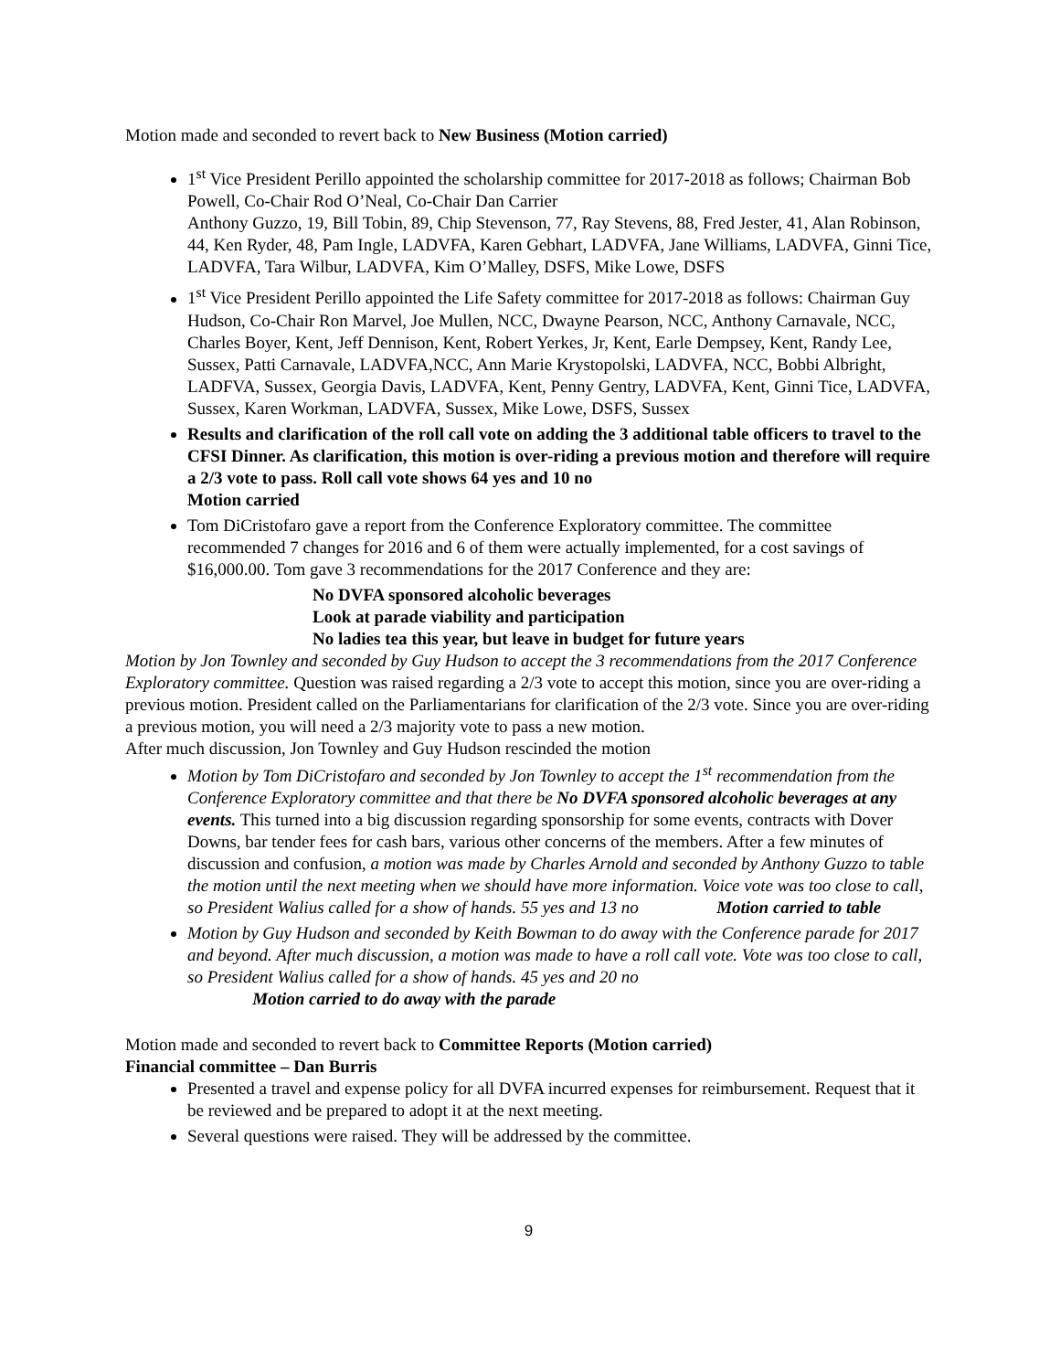Motion made and seconded to revert back to New Business (Motion carried)
1<sup>st</sup> Vice President Perillo appointed the scholarship committee for 2017-2018 as follows; Chairman Bob Powell, Co-Chair Rod O’Neal, Co-Chair Dan Carrier
Anthony Guzzo, 19, Bill Tobin, 89, Chip Stevenson, 77, Ray Stevens, 88, Fred Jester, 41, Alan Robinson, 44, Ken Ryder, 48, Pam Ingle, LADVFA, Karen Gebhart, LADVFA, Jane Williams, LADVFA, Ginni Tice, LADVFA, Tara Wilbur, LADVFA, Kim O’Malley, DSFS, Mike Lowe, DSFS
1<sup>st</sup> Vice President Perillo appointed the Life Safety committee for 2017-2018 as follows: Chairman Guy Hudson, Co-Chair Ron Marvel, Joe Mullen, NCC, Dwayne Pearson, NCC, Anthony Carnavale, NCC, Charles Boyer, Kent, Jeff Dennison, Kent, Robert Yerkes, Jr, Kent, Earle Dempsey, Kent, Randy Lee, Sussex, Patti Carnavale, LADVFA,NCC, Ann Marie Krystopolski, LADVFA, NCC, Bobbi Albright, LADFVA, Sussex, Georgia Davis, LADVFA, Kent, Penny Gentry, LADVFA, Kent, Ginni Tice, LADVFA, Sussex, Karen Workman, LADVFA, Sussex, Mike Lowe, DSFS, Sussex
Results and clarification of the roll call vote on adding the 3 additional table officers to travel to the CFSI Dinner. As clarification, this motion is over-riding a previous motion and therefore will require a 2/3 vote to pass. Roll call vote shows 64 yes and 10 no
Motion carried
Tom DiCristofaro gave a report from the Conference Exploratory committee. The committee recommended 7 changes for 2016 and 6 of them were actually implemented, for a cost savings of $16,000.00. Tom gave 3 recommendations for the 2017 Conference and they are:
No DVFA sponsored alcoholic beverages
Look at parade viability and participation
No ladies tea this year, but leave in budget for future years
Motion by Jon Townley and seconded by Guy Hudson to accept the 3 recommendations from the 2017 Conference Exploratory committee. Question was raised regarding a 2/3 vote to accept this motion, since you are over-riding a previous motion. President called on the Parliamentarians for clarification of the 2/3 vote. Since you are over-riding a previous motion, you will need a 2/3 majority vote to pass a new motion.
After much discussion, Jon Townley and Guy Hudson rescinded the motion
Motion by Tom DiCristofaro and seconded by Jon Townley to accept the 1<sup>st</sup> recommendation from the Conference Exploratory committee and that there be No DVFA sponsored alcoholic beverages at any events. This turned into a big discussion regarding sponsorship for some events, contracts with Dover Downs, bar tender fees for cash bars, various other concerns of the members. After a few minutes of discussion and confusion, a motion was made by Charles Arnold and seconded by Anthony Guzzo to table the motion until the next meeting when we should have more information. Voice vote was too close to call, so President Walius called for a show of hands. 55 yes and 13 no Motion carried to table
Motion by Guy Hudson and seconded by Keith Bowman to do away with the Conference parade for 2017 and beyond. After much discussion, a motion was made to have a roll call vote. Vote was too close to call, so President Walius called for a show of hands. 45 yes and 20 no
Motion carried to do away with the parade
Motion made and seconded to revert back to Committee Reports (Motion carried)
Financial committee – Dan Burris
Presented a travel and expense policy for all DVFA incurred expenses for reimbursement. Request that it be reviewed and be prepared to adopt it at the next meeting.
Several questions were raised. They will be addressed by the committee.
9